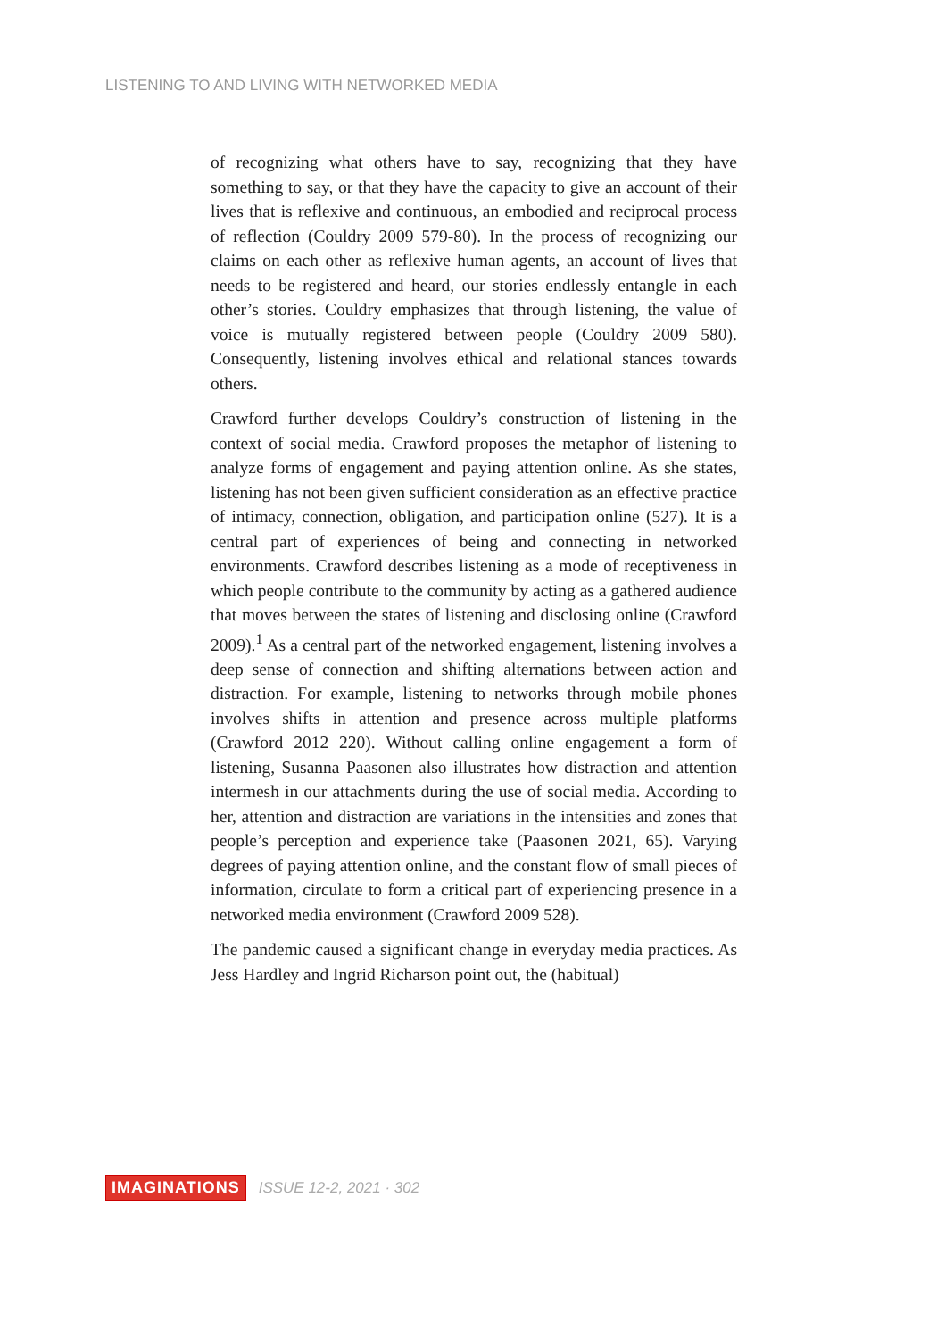LISTENING TO AND LIVING WITH NETWORKED MEDIA
of recognizing what others have to say, recognizing that they have something to say, or that they have the capacity to give an account of their lives that is reflexive and continuous, an embodied and reciprocal process of reflection (Couldry 2009 579-80). In the process of recognizing our claims on each other as reflexive human agents, an account of lives that needs to be registered and heard, our stories endlessly entangle in each other’s stories. Couldry emphasizes that through listening, the value of voice is mutually registered between people (Couldry 2009 580). Consequently, listening involves ethical and relational stances towards others.
Crawford further develops Couldry’s construction of listening in the context of social media. Crawford proposes the metaphor of listening to analyze forms of engagement and paying attention online. As she states, listening has not been given sufficient consideration as an effective practice of intimacy, connection, obligation, and participation online (527). It is a central part of experiences of being and connecting in networked environments. Crawford describes listening as a mode of receptiveness in which people contribute to the community by acting as a gathered audience that moves between the states of listening and disclosing online (Crawford 2009).<sup>1</sup> As a central part of the networked engagement, listening involves a deep sense of connection and shifting alternations between action and distraction. For example, listening to networks through mobile phones involves shifts in attention and presence across multiple platforms (Crawford 2012 220). Without calling online engagement a form of listening, Susanna Paasonen also illustrates how distraction and attention intermesh in our attachments during the use of social media. According to her, attention and distraction are variations in the intensities and zones that people’s perception and experience take (Paasonen 2021, 65). Varying degrees of paying attention online, and the constant flow of small pieces of information, circulate to form a critical part of experiencing presence in a networked media environment (Crawford 2009 528).
The pandemic caused a significant change in everyday media practices. As Jess Hardley and Ingrid Richarson point out, the (habitual)
IMAGINATIONS ISSUE 12-2, 2021 · 302